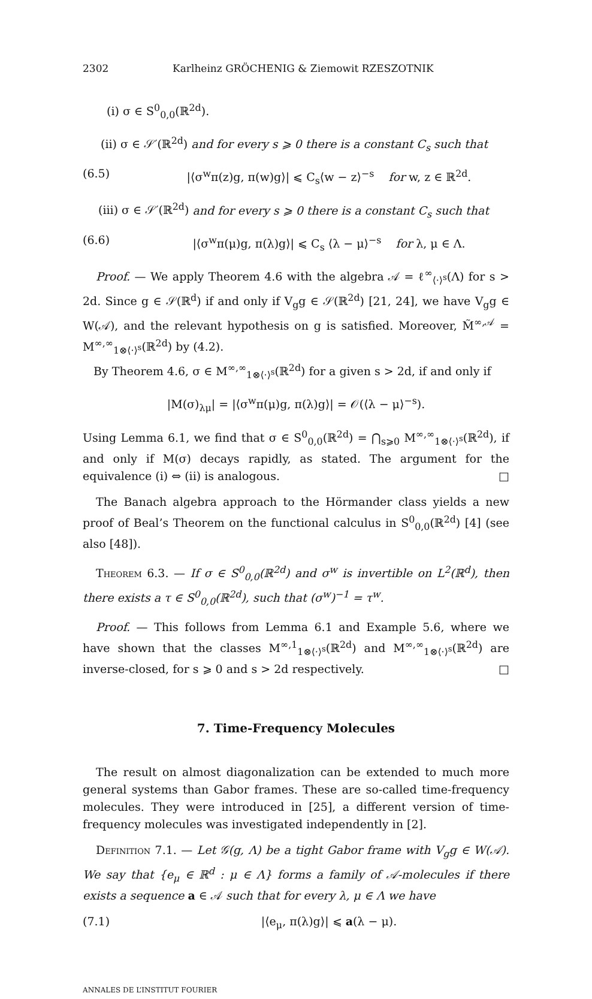2302 Karlheinz GRÖCHENIG & Ziemowit RZESZOTNIK
(i) σ ∈ S<sup>0</sup><sub>0,0</sub>(ℝ<sup>2d</sup>).
(ii) σ ∈ 𝒮′(ℝ<sup>2d</sup>) and for every s ⩾ 0 there is a constant C<sub>s</sub> such that
(6.5) |⟨σ<sup>w</sup>π(z)g, π(w)g⟩| ⩽ C<sub>s</sub>⟨w − z⟩<sup>−s</sup> for w, z ∈ ℝ<sup>2d</sup>.
(iii) σ ∈ 𝒮′(ℝ<sup>2d</sup>) and for every s ⩾ 0 there is a constant C<sub>s</sub> such that
(6.6) |⟨σ<sup>w</sup>π(μ)g, π(λ)g⟩| ⩽ C<sub>s</sub> ⟨λ − μ⟩<sup>−s</sup> for λ, μ ∈ Λ.
Proof. — We apply Theorem 4.6 with the algebra 𝒜 = ℓ<sup>∞</sup><sub>⟨·⟩<sup>s</sup></sub>(Λ) for s > 2d. Since g ∈ 𝒮(ℝ<sup>d</sup>) if and only if V<sub>g</sub>g ∈ 𝒮(ℝ<sup>2d</sup>) [21, 24], we have V<sub>g</sub>g ∈ W(𝒜), and the relevant hypothesis on g is satisfied. Moreover, M̃<sup>∞,𝒜</sup> = M<sup>∞,∞</sup><sub>1⊗⟨·⟩<sup>s</sup></sub>(ℝ<sup>2d</sup>) by (4.2).
By Theorem 4.6, σ ∈ M<sup>∞,∞</sup><sub>1⊗⟨·⟩<sup>s</sup></sub>(ℝ<sup>2d</sup>) for a given s > 2d, if and only if
|M(σ)<sub>λμ</sub>| = |⟨σ<sup>w</sup>π(μ)g, π(λ)g⟩| = 𝒪(⟨λ − μ⟩<sup>−s</sup>).
Using Lemma 6.1, we find that σ ∈ S<sup>0</sup><sub>0,0</sub>(ℝ<sup>2d</sup>) = ⋂<sub>s⩾0</sub> M<sup>∞,∞</sup><sub>1⊗⟨·⟩<sup>s</sup></sub>(ℝ<sup>2d</sup>), if and only if M(σ) decays rapidly, as stated. The argument for the equivalence (i) ⇔ (ii) is analogous. □
The Banach algebra approach to the Hörmander class yields a new proof of Beal’s Theorem on the functional calculus in S<sup>0</sup><sub>0,0</sub>(ℝ<sup>2d</sup>) [4] (see also [48]).
Theorem 6.3. — If σ ∈ S<sup>0</sup><sub>0,0</sub>(ℝ<sup>2d</sup>) and σ<sup>w</sup> is invertible on L<sup>2</sup>(ℝ<sup>d</sup>), then there exists a τ ∈ S<sup>0</sup><sub>0,0</sub>(ℝ<sup>2d</sup>), such that (σ<sup>w</sup>)<sup>−1</sup> = τ<sup>w</sup>.
Proof. — This follows from Lemma 6.1 and Example 5.6, where we have shown that the classes M<sup>∞,1</sup><sub>1⊗⟨·⟩<sup>s</sup></sub>(ℝ<sup>2d</sup>) and M<sup>∞,∞</sup><sub>1⊗⟨·⟩<sup>s</sup></sub>(ℝ<sup>2d</sup>) are inverse-closed, for s ⩾ 0 and s > 2d respectively. □
7. Time-Frequency Molecules
The result on almost diagonalization can be extended to much more general systems than Gabor frames. These are so-called time-frequency molecules. They were introduced in [25], a different version of time-frequency molecules was investigated independently in [2].
Definition 7.1. — Let 𝒢(g, Λ) be a tight Gabor frame with V<sub>g</sub>g ∈ W(𝒜). We say that {e<sub>μ</sub> ∈ ℝ<sup>d</sup> : μ ∈ Λ} forms a family of 𝒜-molecules if there exists a sequence a ∈ 𝒜 such that for every λ, μ ∈ Λ we have
(7.1) |⟨e<sub>μ</sub>, π(λ)g⟩| ⩽ a(λ − μ).
ANNALES DE L’INSTITUT FOURIER